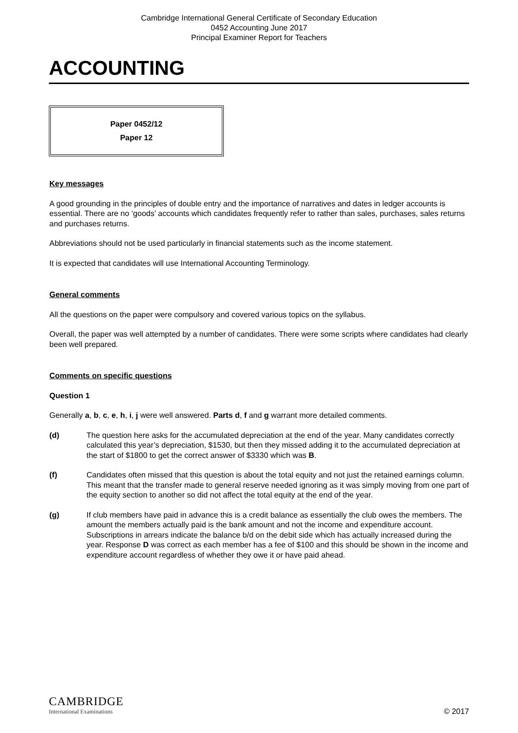Cambridge International General Certificate of Secondary Education
0452 Accounting June 2017
Principal Examiner Report for Teachers
ACCOUNTING
Paper 0452/12
Paper 12
Key messages
A good grounding in the principles of double entry and the importance of narratives and dates in ledger accounts is essential. There are no ‘goods’ accounts which candidates frequently refer to rather than sales, purchases, sales returns and purchases returns.
Abbreviations should not be used particularly in financial statements such as the income statement.
It is expected that candidates will use International Accounting Terminology.
General comments
All the questions on the paper were compulsory and covered various topics on the syllabus.
Overall, the paper was well attempted by a number of candidates. There were some scripts where candidates had clearly been well prepared.
Comments on specific questions
Question 1
Generally a, b, c, e, h, i, j were well answered. Parts d, f and g warrant more detailed comments.
(d) The question here asks for the accumulated depreciation at the end of the year. Many candidates correctly calculated this year’s depreciation, $1530, but then they missed adding it to the accumulated depreciation at the start of $1800 to get the correct answer of $3330 which was B.
(f) Candidates often missed that this question is about the total equity and not just the retained earnings column. This meant that the transfer made to general reserve needed ignoring as it was simply moving from one part of the equity section to another so did not affect the total equity at the end of the year.
(g) If club members have paid in advance this is a credit balance as essentially the club owes the members. The amount the members actually paid is the bank amount and not the income and expenditure account. Subscriptions in arrears indicate the balance b/d on the debit side which has actually increased during the year. Response D was correct as each member has a fee of $100 and this should be shown in the income and expenditure account regardless of whether they owe it or have paid ahead.
CAMBRIDGE
International Examinations
© 2017